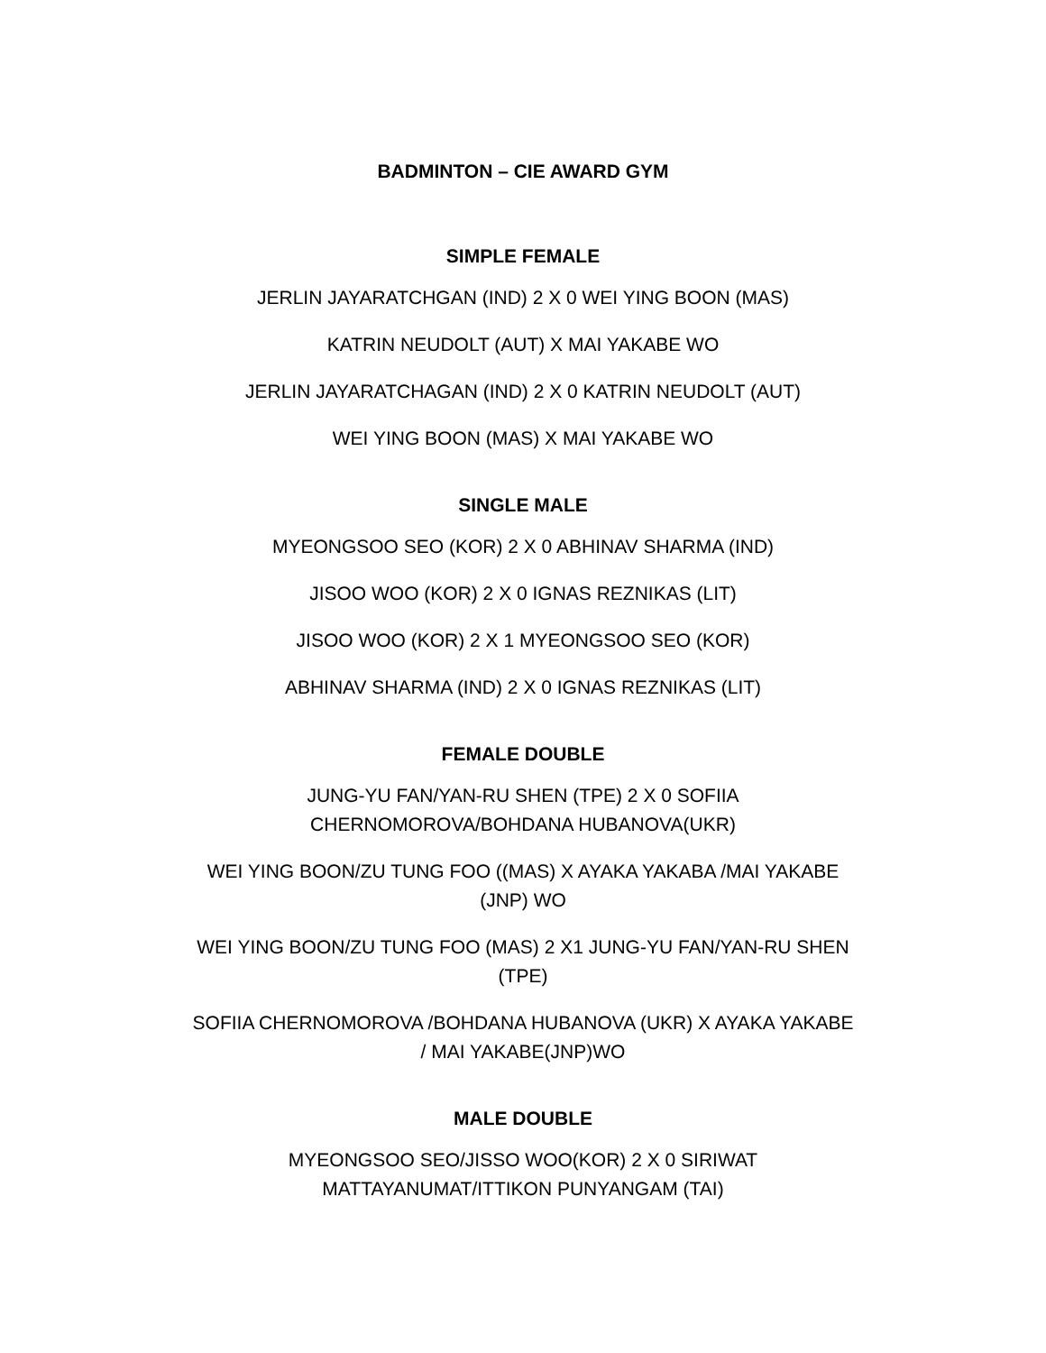BADMINTON – CIE AWARD GYM
SIMPLE FEMALE
JERLIN JAYARATCHGAN (IND) 2 X 0 WEI YING BOON (MAS)
KATRIN NEUDOLT (AUT) X MAI YAKABE WO
JERLIN JAYARATCHAGAN (IND) 2 X 0 KATRIN NEUDOLT (AUT)
WEI YING BOON (MAS) X MAI YAKABE WO
SINGLE MALE
MYEONGSOO SEO (KOR) 2 X 0 ABHINAV SHARMA (IND)
JISOO WOO (KOR) 2 X 0 IGNAS REZNIKAS (LIT)
JISOO WOO (KOR) 2 X 1 MYEONGSOO SEO (KOR)
ABHINAV SHARMA (IND) 2 X 0 IGNAS REZNIKAS (LIT)
FEMALE DOUBLE
JUNG-YU FAN/YAN-RU SHEN (TPE) 2 X 0 SOFIIA
CHERNOMOROVA/BOHDANA HUBANOVA(UKR)
WEI YING BOON/ZU TUNG FOO ((MAS) X AYAKA YAKABA /MAI YAKABE
(JNP) WO
WEI YING BOON/ZU TUNG FOO (MAS) 2 X1 JUNG-YU FAN/YAN-RU SHEN
(TPE)
SOFIIA CHERNOMOROVA /BOHDANA HUBANOVA (UKR) X AYAKA YAKABE
/ MAI YAKABE(JNP)WO
MALE DOUBLE
MYEONGSOO SEO/JISSO WOO(KOR) 2 X 0 SIRIWAT
MATTAYANUMAT/ITTIKON PUNYANGAM (TAI)